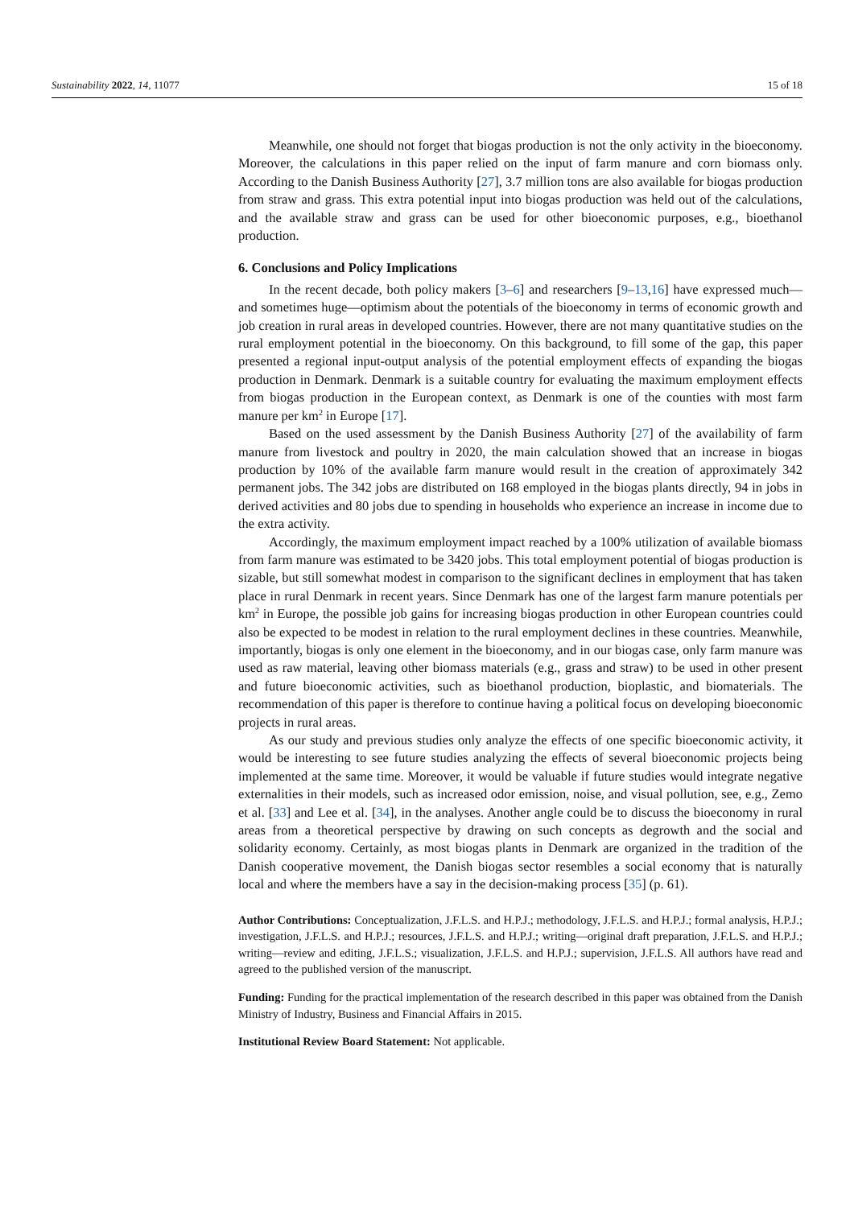Sustainability 2022, 14, 11077 15 of 18
Meanwhile, one should not forget that biogas production is not the only activity in the bioeconomy. Moreover, the calculations in this paper relied on the input of farm manure and corn biomass only. According to the Danish Business Authority [27], 3.7 million tons are also available for biogas production from straw and grass. This extra potential input into biogas production was held out of the calculations, and the available straw and grass can be used for other bioeconomic purposes, e.g., bioethanol production.
6. Conclusions and Policy Implications
In the recent decade, both policy makers [3–6] and researchers [9–13,16] have expressed much—and sometimes huge—optimism about the potentials of the bioeconomy in terms of economic growth and job creation in rural areas in developed countries. However, there are not many quantitative studies on the rural employment potential in the bioeconomy. On this background, to fill some of the gap, this paper presented a regional input-output analysis of the potential employment effects of expanding the biogas production in Denmark. Denmark is a suitable country for evaluating the maximum employment effects from biogas production in the European context, as Denmark is one of the counties with most farm manure per km<sup>2</sup> in Europe [17].
Based on the used assessment by the Danish Business Authority [27] of the availability of farm manure from livestock and poultry in 2020, the main calculation showed that an increase in biogas production by 10% of the available farm manure would result in the creation of approximately 342 permanent jobs. The 342 jobs are distributed on 168 employed in the biogas plants directly, 94 in jobs in derived activities and 80 jobs due to spending in households who experience an increase in income due to the extra activity.
Accordingly, the maximum employment impact reached by a 100% utilization of available biomass from farm manure was estimated to be 3420 jobs. This total employment potential of biogas production is sizable, but still somewhat modest in comparison to the significant declines in employment that has taken place in rural Denmark in recent years. Since Denmark has one of the largest farm manure potentials per km<sup>2</sup> in Europe, the possible job gains for increasing biogas production in other European countries could also be expected to be modest in relation to the rural employment declines in these countries. Meanwhile, importantly, biogas is only one element in the bioeconomy, and in our biogas case, only farm manure was used as raw material, leaving other biomass materials (e.g., grass and straw) to be used in other present and future bioeconomic activities, such as bioethanol production, bioplastic, and biomaterials. The recommendation of this paper is therefore to continue having a political focus on developing bioeconomic projects in rural areas.
As our study and previous studies only analyze the effects of one specific bioeconomic activity, it would be interesting to see future studies analyzing the effects of several bioeconomic projects being implemented at the same time. Moreover, it would be valuable if future studies would integrate negative externalities in their models, such as increased odor emission, noise, and visual pollution, see, e.g., Zemo et al. [33] and Lee et al. [34], in the analyses. Another angle could be to discuss the bioeconomy in rural areas from a theoretical perspective by drawing on such concepts as degrowth and the social and solidarity economy. Certainly, as most biogas plants in Denmark are organized in the tradition of the Danish cooperative movement, the Danish biogas sector resembles a social economy that is naturally local and where the members have a say in the decision-making process [35] (p. 61).
Author Contributions: Conceptualization, J.F.L.S. and H.P.J.; methodology, J.F.L.S. and H.P.J.; formal analysis, H.P.J.; investigation, J.F.L.S. and H.P.J.; resources, J.F.L.S. and H.P.J.; writing—original draft preparation, J.F.L.S. and H.P.J.; writing—review and editing, J.F.L.S.; visualization, J.F.L.S. and H.P.J.; supervision, J.F.L.S. All authors have read and agreed to the published version of the manuscript.
Funding: Funding for the practical implementation of the research described in this paper was obtained from the Danish Ministry of Industry, Business and Financial Affairs in 2015.
Institutional Review Board Statement: Not applicable.